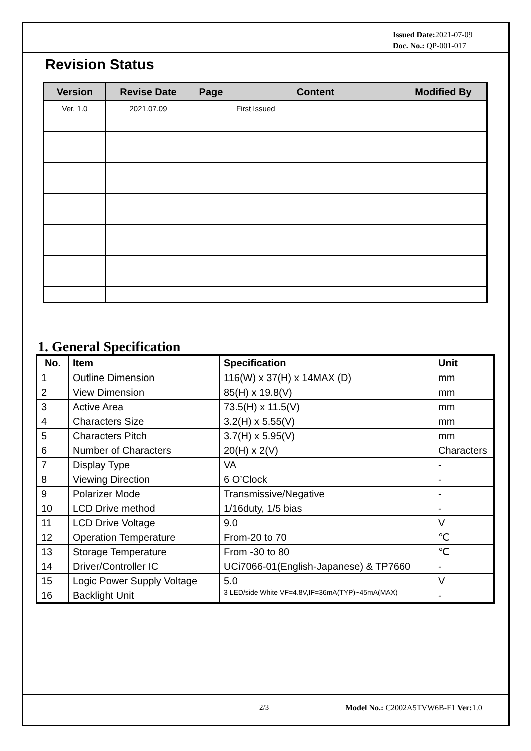Issued Date: 2021-07-09
Doc. No.: QP-001-017
Revision Status
| Version | Revise Date | Page | Content | Modified By |
| --- | --- | --- | --- | --- |
| Ver. 1.0 | 2021.07.09 | | First Issued | |
1. General Specification
| No. | Item | Specification | Unit |
| --- | --- | --- | --- |
| 1 | Outline Dimension | 116(W) x 37(H) x 14MAX (D) | mm |
| 2 | View Dimension | 85(H) x 19.8(V) | mm |
| 3 | Active Area | 73.5(H) x 11.5(V) | mm |
| 4 | Characters Size | 3.2(H) x 5.55(V) | mm |
| 5 | Characters Pitch | 3.7(H) x 5.95(V) | mm |
| 6 | Number of Characters | 20(H) x 2(V) | Characters |
| 7 | Display Type | VA | - |
| 8 | Viewing Direction | 6 O’Clock | - |
| 9 | Polarizer Mode | Transmissive/Negative | - |
| 10 | LCD Drive method | 1/16duty, 1/5 bias | - |
| 11 | LCD Drive Voltage | 9.0 | V |
| 12 | Operation Temperature | From-20 to 70 | ℃ |
| 13 | Storage Temperature | From -30 to 80 | ℃ |
| 14 | Driver/Controller IC | UCi7066-01(English-Japanese) & TP7660 | - |
| 15 | Logic Power Supply Voltage | 5.0 | V |
| 16 | Backlight Unit | 3 LED/side White VF=4.8V,IF=36mA(TYP)~45mA(MAX) | - |
2/3
Model No.: C2002A5TVW6B-F1 Ver: 1.0